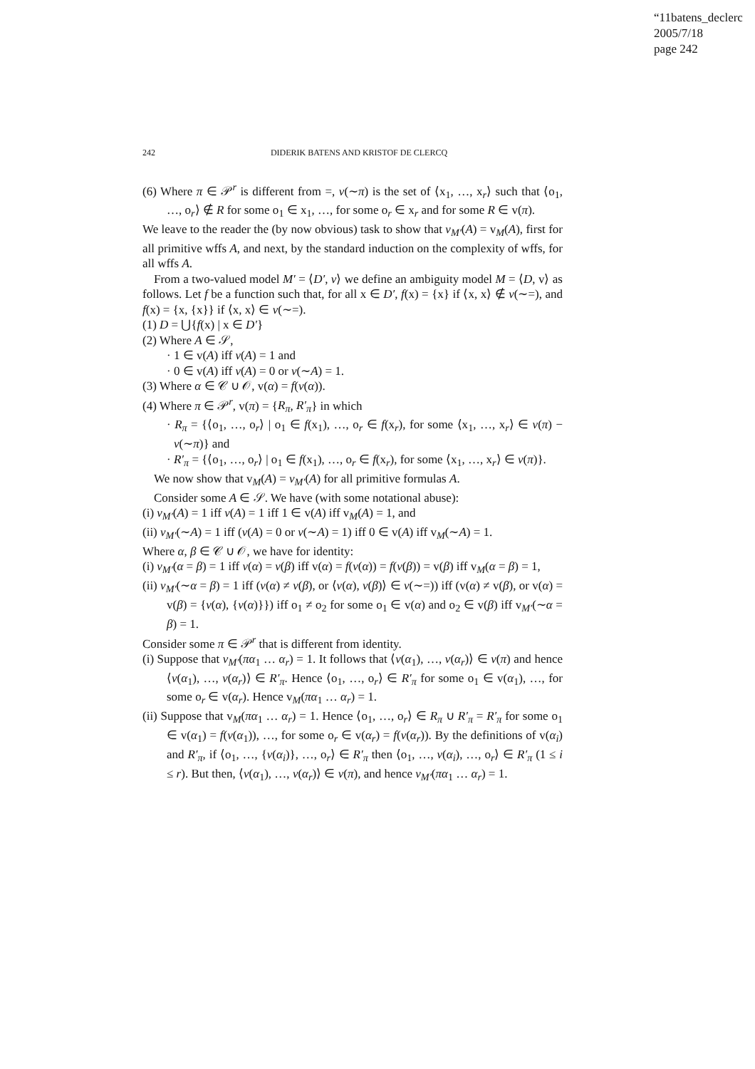“11batens_declerc
2005/7/18
page 242
242 DIDERIK BATENS AND KRISTOF DE CLERCQ
(6) Where π ∈ 𝒫<sup>r</sup> is different from =, v(∼π) is the set of ⟨x<sub>1</sub>, …, x<sub>r</sub>⟩ such that ⟨o<sub>1</sub>, …, o<sub>r</sub>⟩ ∉ R for some o<sub>1</sub> ∈ x<sub>1</sub>, …, for some o<sub>r</sub> ∈ x<sub>r</sub> and for some R ∈ v(π).
We leave to the reader the (by now obvious) task to show that v<sub>M′</sub>(A) = v<sub>M</sub>(A), first for all primitive wffs A, and next, by the standard induction on the complexity of wffs, for all wffs A.
From a two-valued model M′ = ⟨D′, v⟩ we define an ambiguity model M = ⟨D, v⟩ as follows. Let f be a function such that, for all x ∈ D′, f(x) = {x} if ⟨x, x⟩ ∉ v(∼=), and f(x) = {x, {x}} if ⟨x, x⟩ ∈ v(∼=).
(1) D = ⋃{f(x) | x ∈ D′}
(2) Where A ∈ 𝒮,
· 1 ∈ v(A) iff v(A) = 1 and
· 0 ∈ v(A) iff v(A) = 0 or v(∼A) = 1.
(3) Where α ∈ 𝒞 ∪ 𝒪, v(α) = f(v(α)).
(4) Where π ∈ 𝒫<sup>r</sup>, v(π) = {R<sub>π</sub>, R′<sub>π</sub>} in which
· R<sub>π</sub> = {⟨o<sub>1</sub>, …, o<sub>r</sub>⟩ | o<sub>1</sub> ∈ f(x<sub>1</sub>), …, o<sub>r</sub> ∈ f(x<sub>r</sub>), for some ⟨x<sub>1</sub>, …, x<sub>r</sub>⟩ ∈ v(π) − v(∼π)} and
· R′<sub>π</sub> = {⟨o<sub>1</sub>, …, o<sub>r</sub>⟩ | o<sub>1</sub> ∈ f(x<sub>1</sub>), …, o<sub>r</sub> ∈ f(x<sub>r</sub>), for some ⟨x<sub>1</sub>, …, x<sub>r</sub>⟩ ∈ v(π)}.
We now show that v<sub>M</sub>(A) = v<sub>M′</sub>(A) for all primitive formulas A.
Consider some A ∈ 𝒮. We have (with some notational abuse):
(i) v<sub>M′</sub>(A) = 1 iff v(A) = 1 iff 1 ∈ v(A) iff v<sub>M</sub>(A) = 1, and
(ii) v<sub>M′</sub>(∼A) = 1 iff (v(A) = 0 or v(∼A) = 1) iff 0 ∈ v(A) iff v<sub>M</sub>(∼A) = 1.
Where α, β ∈ 𝒞 ∪ 𝒪, we have for identity:
(i) v<sub>M′</sub>(α = β) = 1 iff v(α) = v(β) iff v(α) = f(v(α)) = f(v(β)) = v(β) iff v<sub>M</sub>(α = β) = 1,
(ii) v<sub>M′</sub>(∼α = β) = 1 iff (v(α) ≠ v(β), or ⟨v(α), v(β)⟩ ∈ v(∼=)) iff (v(α) ≠ v(β), or v(α) = v(β) = {v(α), {v(α)}}) iff o<sub>1</sub> ≠ o<sub>2</sub> for some o<sub>1</sub> ∈ v(α) and o<sub>2</sub> ∈ v(β) iff v<sub>M′</sub>(∼α = β) = 1.
Consider some π ∈ 𝒫<sup>r</sup> that is different from identity.
(i) Suppose that v<sub>M′</sub>(πα<sub>1</sub> … α<sub>r</sub>) = 1. It follows that ⟨v(α<sub>1</sub>), …, v(α<sub>r</sub>)⟩ ∈ v(π) and hence ⟨v(α<sub>1</sub>), …, v(α<sub>r</sub>)⟩ ∈ R′<sub>π</sub>. Hence ⟨o<sub>1</sub>, …, o<sub>r</sub>⟩ ∈ R′<sub>π</sub> for some o<sub>1</sub> ∈ v(α<sub>1</sub>), …, for some o<sub>r</sub> ∈ v(α<sub>r</sub>). Hence v<sub>M</sub>(πα<sub>1</sub> … α<sub>r</sub>) = 1.
(ii) Suppose that v<sub>M</sub>(πα<sub>1</sub> … α<sub>r</sub>) = 1. Hence ⟨o<sub>1</sub>, …, o<sub>r</sub>⟩ ∈ R<sub>π</sub> ∪ R′<sub>π</sub> = R′<sub>π</sub> for some o<sub>1</sub> ∈ v(α<sub>1</sub>) = f(v(α<sub>1</sub>)), …, for some o<sub>r</sub> ∈ v(α<sub>r</sub>) = f(v(α<sub>r</sub>)). By the definitions of v(α<sub>i</sub>) and R′<sub>π</sub>, if ⟨o<sub>1</sub>, …, {v(α<sub>i</sub>)}, …, o<sub>r</sub>⟩ ∈ R′<sub>π</sub> then ⟨o<sub>1</sub>, …, v(α<sub>i</sub>), …, o<sub>r</sub>⟩ ∈ R′<sub>π</sub> (1 ≤ i ≤ r). But then, ⟨v(α<sub>1</sub>), …, v(α<sub>r</sub>)⟩ ∈ v(π), and hence v<sub>M′</sub>(πα<sub>1</sub> … α<sub>r</sub>) = 1.